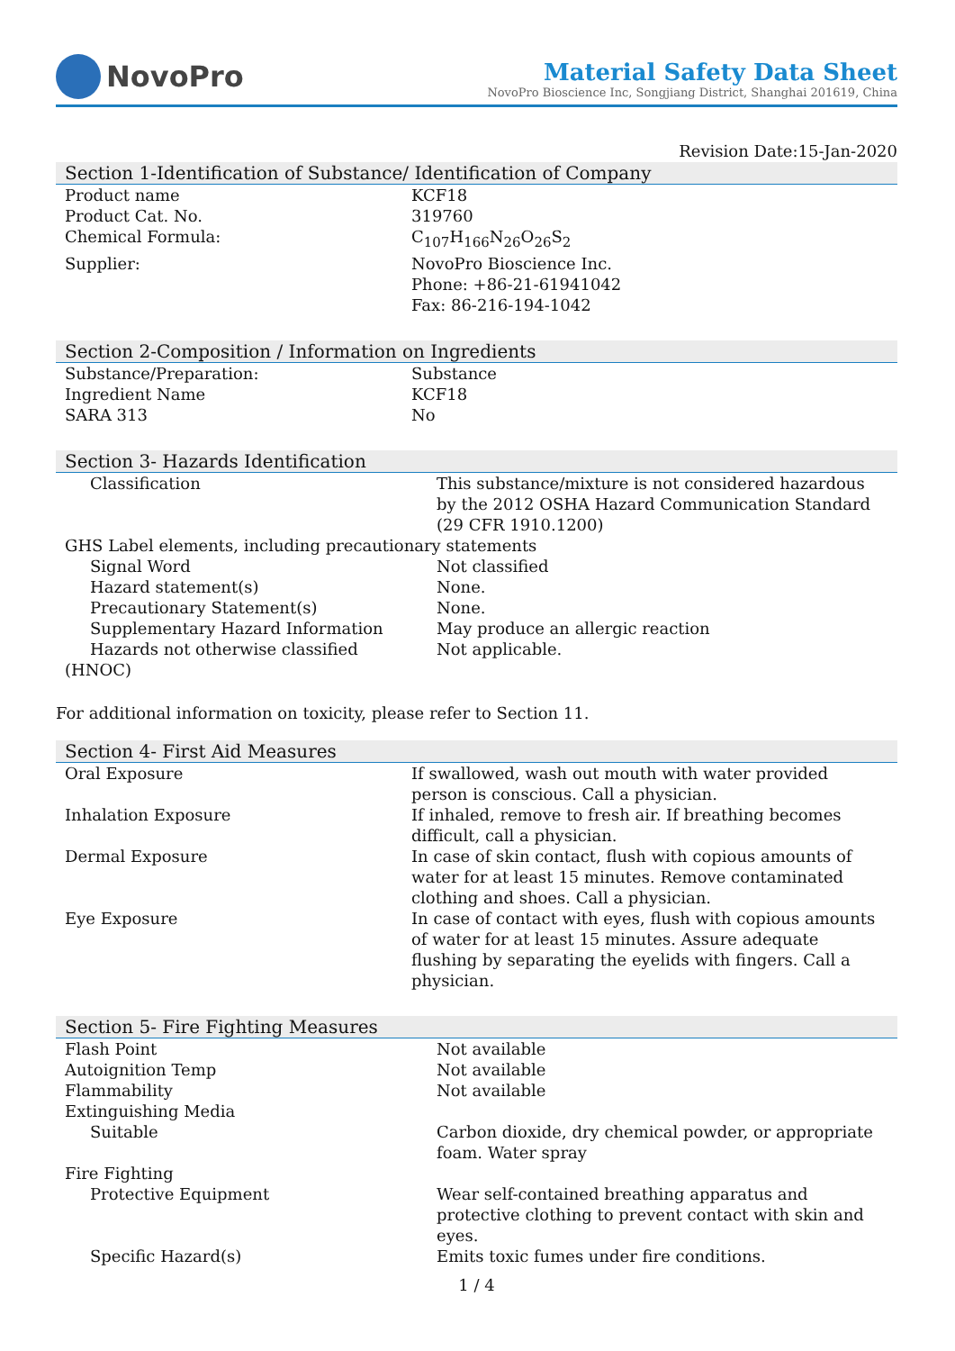NovoPro
Material Safety Data Sheet
NovoPro Bioscience Inc, Songjiang District, Shanghai 201619, China
Revision Date:15-Jan-2020
Section 1-Identification of Substance/ Identification of Company
| Product name | KCF18 |
| Product Cat. No. | 319760 |
| Chemical Formula: | C<sub>107</sub>H<sub>166</sub>N<sub>26</sub>O<sub>26</sub>S<sub>2</sub> |
| Supplier: | NovoPro Bioscience Inc. Phone: +86-21-61941042 Fax: 86-216-194-1042 |
Section 2-Composition / Information on Ingredients
| Substance/Preparation: | Substance |
| Ingredient Name | KCF18 |
| SARA 313 | No |
Section 3- Hazards Identification
| Classification | This substance/mixture is not considered hazardous by the 2012 OSHA Hazard Communication Standard (29 CFR 1910.1200) |
| GHS Label elements, including precautionary statements | |
| Signal Word | Not classified |
| Hazard statement(s) | None. |
| Precautionary Statement(s) | None. |
| Supplementary Hazard Information | May produce an allergic reaction |
| Hazards not otherwise classified | Not applicable. |
| (HNOC) | |
For additional information on toxicity, please refer to Section 11.
Section 4- First Aid Measures
| Oral Exposure | If swallowed, wash out mouth with water provided person is conscious. Call a physician. |
| Inhalation Exposure | If inhaled, remove to fresh air. If breathing becomes difficult, call a physician. |
| Dermal Exposure | In case of skin contact, flush with copious amounts of water for at least 15 minutes. Remove contaminated clothing and shoes. Call a physician. |
| Eye Exposure | In case of contact with eyes, flush with copious amounts of water for at least 15 minutes. Assure adequate flushing by separating the eyelids with fingers. Call a physician. |
Section 5- Fire Fighting Measures
| Flash Point | Not available |
| Autoignition Temp | Not available |
| Flammability | Not available |
| Extinguishing Media | |
| Suitable | Carbon dioxide, dry chemical powder, or appropriate foam. Water spray |
| Fire Fighting | |
| Protective Equipment | Wear self-contained breathing apparatus and protective clothing to prevent contact with skin and eyes. |
| Specific Hazard(s) | Emits toxic fumes under fire conditions. |
1 / 4